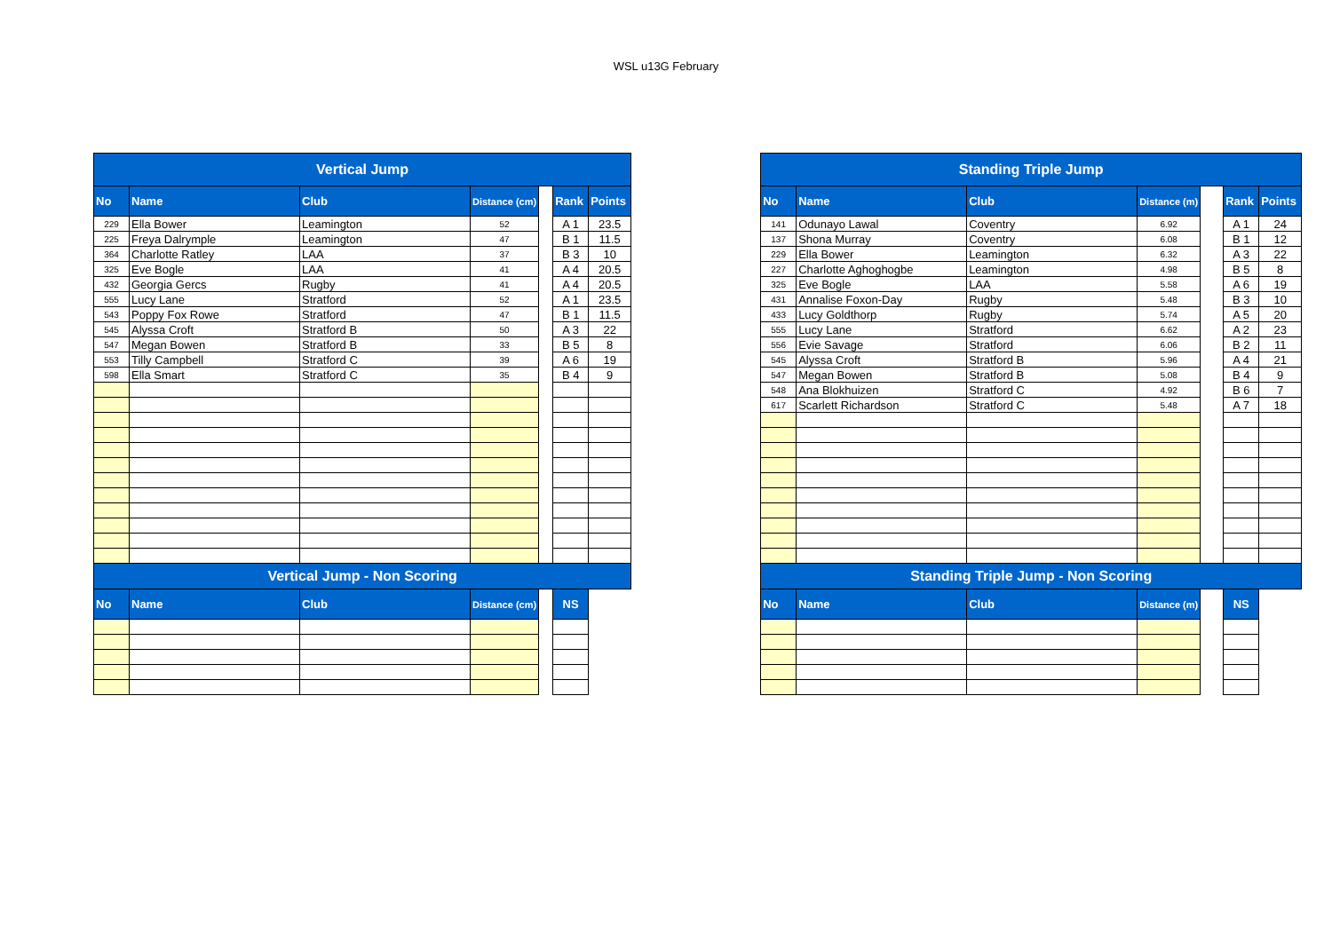WSL u13G February
| Vertical Jump | | | | | | |
| --- | --- | --- | --- | --- | --- | --- |
| No | Name | Club | Distance (cm) | | Rank | Points |
| 229 | Ella Bower | Leamington | 52 | | A 1 | 23.5 |
| 225 | Freya Dalrymple | Leamington | 47 | | B 1 | 11.5 |
| 364 | Charlotte Ratley | LAA | 37 | | B 3 | 10 |
| 325 | Eve Bogle | LAA | 41 | | A 4 | 20.5 |
| 432 | Georgia Gercs | Rugby | 41 | | A 4 | 20.5 |
| 555 | Lucy Lane | Stratford | 52 | | A 1 | 23.5 |
| 543 | Poppy Fox Rowe | Stratford | 47 | | B 1 | 11.5 |
| 545 | Alyssa Croft | Stratford B | 50 | | A 3 | 22 |
| 547 | Megan Bowen | Stratford B | 33 | | B 5 | 8 |
| 553 | Tilly Campbell | Stratford C | 39 | | A 6 | 19 |
| 598 | Ella Smart | Stratford C | 35 | | B 4 | 9 |
| Vertical Jump - Non Scoring | | | | | | |
| No | Name | Club | Distance (cm) | | NS | |
| Standing Triple Jump | | | | | | |
| --- | --- | --- | --- | --- | --- | --- |
| No | Name | Club | Distance (m) | | Rank | Points |
| 141 | Odunayo Lawal | Coventry | 6.92 | | A 1 | 24 |
| 137 | Shona Murray | Coventry | 6.08 | | B 1 | 12 |
| 229 | Ella Bower | Leamington | 6.32 | | A 3 | 22 |
| 227 | Charlotte Aghoghogbe | Leamington | 4.98 | | B 5 | 8 |
| 325 | Eve Bogle | LAA | 5.58 | | A 6 | 19 |
| 431 | Annalise Foxon-Day | Rugby | 5.48 | | B 3 | 10 |
| 433 | Lucy Goldthorp | Rugby | 5.74 | | A 5 | 20 |
| 555 | Lucy Lane | Stratford | 6.62 | | A 2 | 23 |
| 556 | Evie Savage | Stratford | 6.06 | | B 2 | 11 |
| 545 | Alyssa Croft | Stratford B | 5.96 | | A 4 | 21 |
| 547 | Megan Bowen | Stratford B | 5.08 | | B 4 | 9 |
| 548 | Ana Blokhuizen | Stratford C | 4.92 | | B 6 | 7 |
| 617 | Scarlett Richardson | Stratford C | 5.48 | | A 7 | 18 |
| Standing Triple Jump - Non Scoring | | | | | | |
| No | Name | Club | Distance (m) | | NS | |